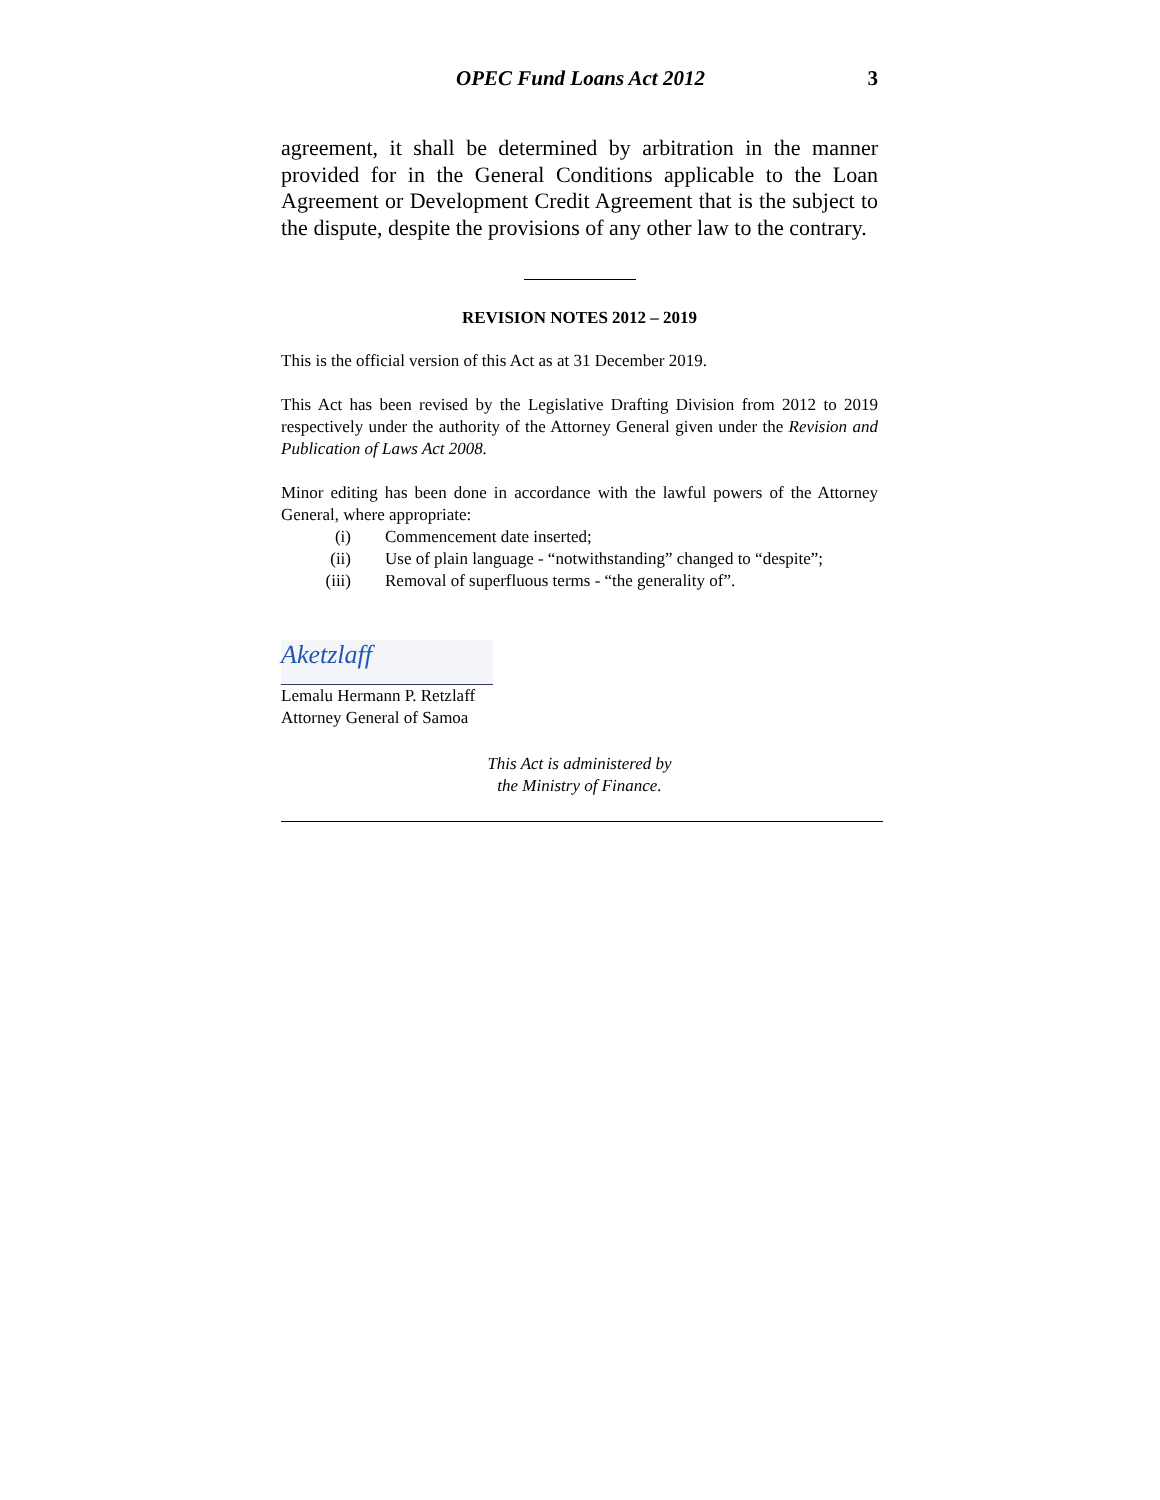OPEC Fund Loans Act 2012 3
agreement, it shall be determined by arbitration in the manner provided for in the General Conditions applicable to the Loan Agreement or Development Credit Agreement that is the subject to the dispute, despite the provisions of any other law to the contrary.
REVISION NOTES 2012 – 2019
This is the official version of this Act as at 31 December 2019.
This Act has been revised by the Legislative Drafting Division from 2012 to 2019 respectively under the authority of the Attorney General given under the Revision and Publication of Laws Act 2008.
Minor editing has been done in accordance with the lawful powers of the Attorney General, where appropriate:
(i) Commencement date inserted;
(ii) Use of plain language - “notwithstanding” changed to “despite”;
(iii) Removal of superfluous terms - “the generality of”.
Aketzlaff
Lemalu Hermann P. Retzlaff
Attorney General of Samoa
This Act is administered by
the Ministry of Finance.